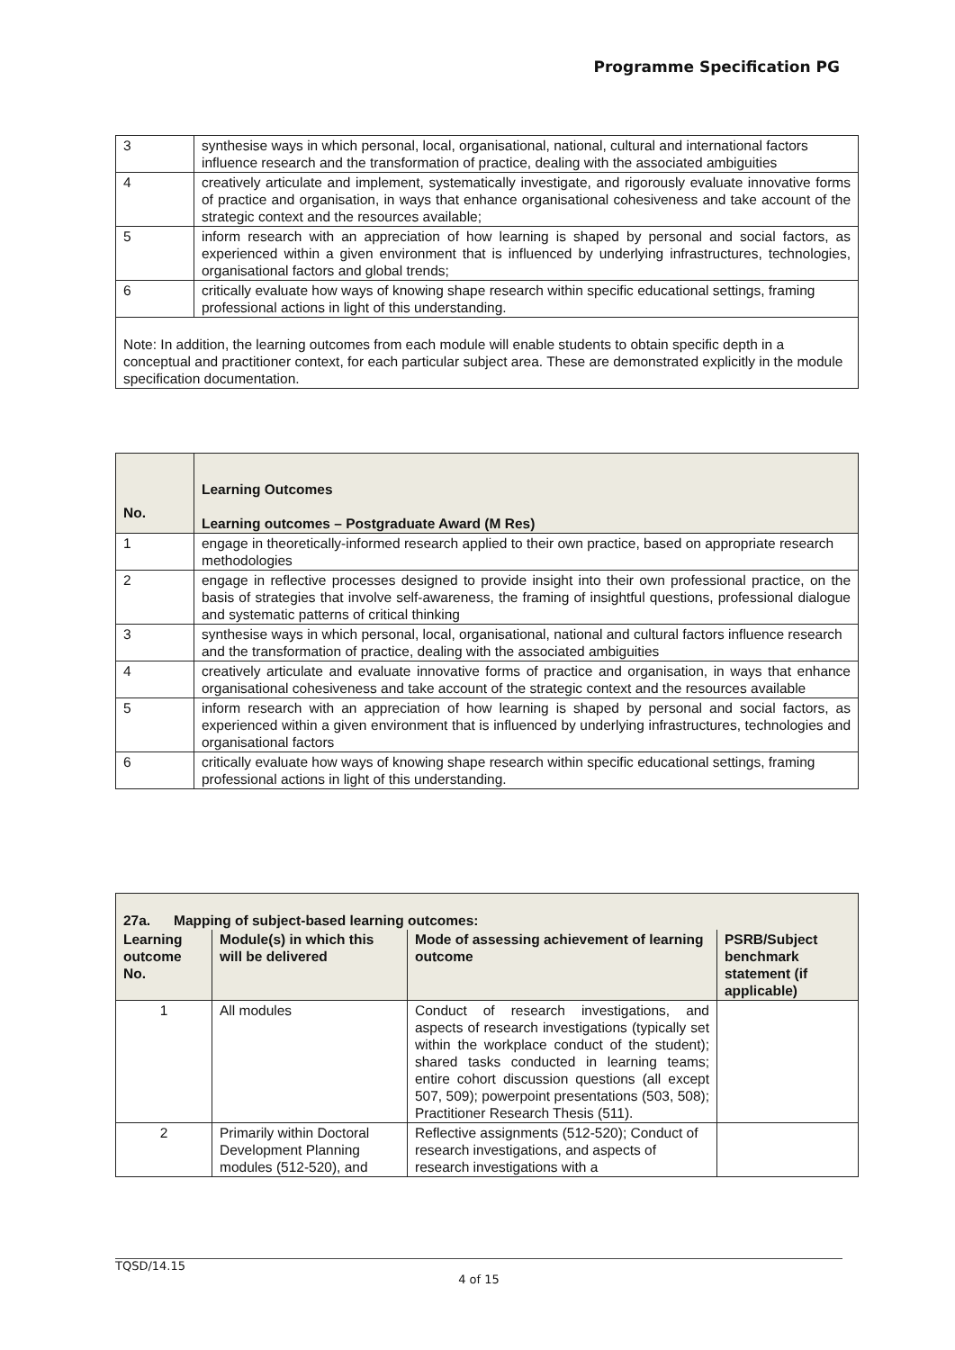Programme Specification PG
| 3 | synthesise ways in which personal, local, organisational, national, cultural and international factors influence research and the transformation of practice, dealing with the associated ambiguities |
| 4 | creatively articulate and implement, systematically investigate, and rigorously evaluate innovative forms of practice and organisation, in ways that enhance organisational cohesiveness and take account of the strategic context and the resources available; |
| 5 | inform research with an appreciation of how learning is shaped by personal and social factors, as experienced within a given environment that is influenced by underlying infrastructures, technologies, organisational factors and global trends; |
| 6 | critically evaluate how ways of knowing shape research within specific educational settings, framing professional actions in light of this understanding. |
| Note: In addition, the learning outcomes from each module will enable students to obtain specific depth in a conceptual and practitioner context, for each particular subject area. These are demonstrated explicitly in the module specification documentation. | |
| No. | Learning Outcomes Learning outcomes – Postgraduate Award (M Res) |
| --- | --- |
| 1 | engage in theoretically-informed research applied to their own practice, based on appropriate research methodologies |
| 2 | engage in reflective processes designed to provide insight into their own professional practice, on the basis of strategies that involve self-awareness, the framing of insightful questions, professional dialogue and systematic patterns of critical thinking |
| 3 | synthesise ways in which personal, local, organisational, national and cultural factors influence research and the transformation of practice, dealing with the associated ambiguities |
| 4 | creatively articulate and evaluate innovative forms of practice and organisation, in ways that enhance organisational cohesiveness and take account of the strategic context and the resources available |
| 5 | inform research with an appreciation of how learning is shaped by personal and social factors, as experienced within a given environment that is influenced by underlying infrastructures, technologies and organisational factors |
| 6 | critically evaluate how ways of knowing shape research within specific educational settings, framing professional actions in light of this understanding. |
| 27a. Mapping of subject-based learning outcomes: | | | |
| --- | --- | --- | --- |
| Learning outcome No. | Module(s) in which this will be delivered | Mode of assessing achievement of learning outcome | PSRB/Subject benchmark statement (if applicable) |
| 1 | All modules | Conduct of research investigations, and aspects of research investigations (typically set within the workplace conduct of the student); shared tasks conducted in learning teams; entire cohort discussion questions (all except 507, 509); powerpoint presentations (503, 508); Practitioner Research Thesis (511). | |
| 2 | Primarily within Doctoral Development Planning modules (512-520), and | Reflective assignments (512-520); Conduct of research investigations, and aspects of research investigations with a | |
TQSD/14.15
4 of 15